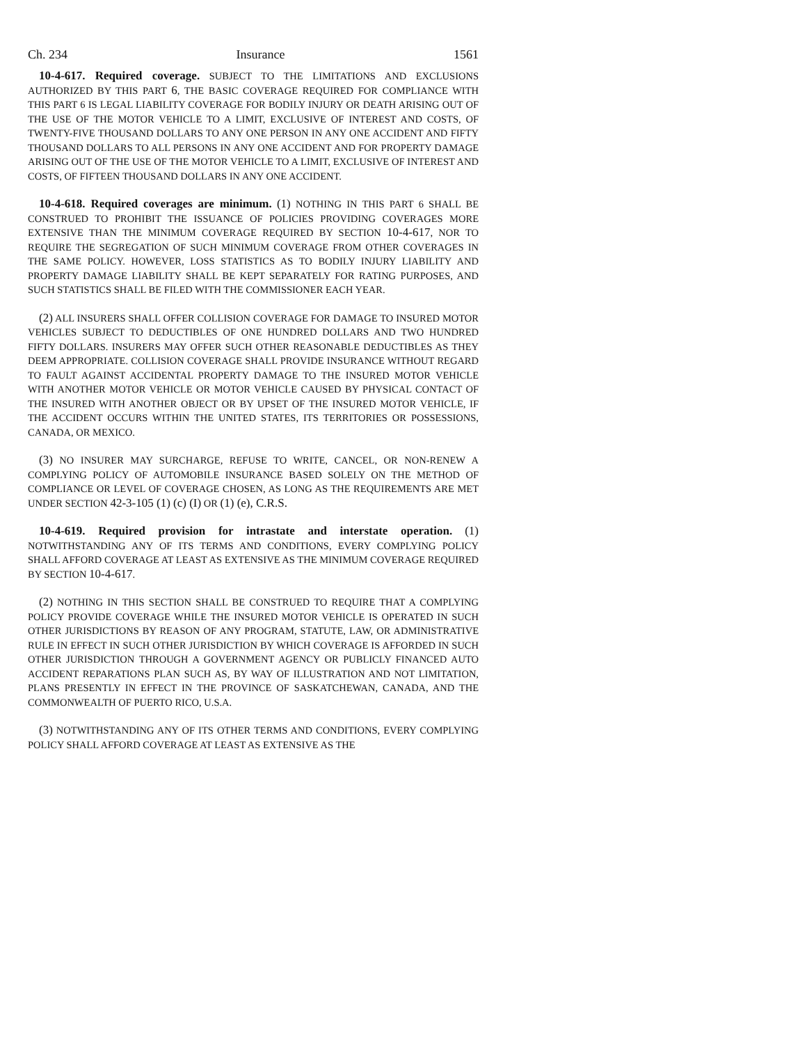Ch. 234 Insurance 1561
10-4-617. Required coverage. SUBJECT TO THE LIMITATIONS AND EXCLUSIONS AUTHORIZED BY THIS PART 6, THE BASIC COVERAGE REQUIRED FOR COMPLIANCE WITH THIS PART 6 IS LEGAL LIABILITY COVERAGE FOR BODILY INJURY OR DEATH ARISING OUT OF THE USE OF THE MOTOR VEHICLE TO A LIMIT, EXCLUSIVE OF INTEREST AND COSTS, OF TWENTY-FIVE THOUSAND DOLLARS TO ANY ONE PERSON IN ANY ONE ACCIDENT AND FIFTY THOUSAND DOLLARS TO ALL PERSONS IN ANY ONE ACCIDENT AND FOR PROPERTY DAMAGE ARISING OUT OF THE USE OF THE MOTOR VEHICLE TO A LIMIT, EXCLUSIVE OF INTEREST AND COSTS, OF FIFTEEN THOUSAND DOLLARS IN ANY ONE ACCIDENT.
10-4-618. Required coverages are minimum. (1) NOTHING IN THIS PART 6 SHALL BE CONSTRUED TO PROHIBIT THE ISSUANCE OF POLICIES PROVIDING COVERAGES MORE EXTENSIVE THAN THE MINIMUM COVERAGE REQUIRED BY SECTION 10-4-617, NOR TO REQUIRE THE SEGREGATION OF SUCH MINIMUM COVERAGE FROM OTHER COVERAGES IN THE SAME POLICY. HOWEVER, LOSS STATISTICS AS TO BODILY INJURY LIABILITY AND PROPERTY DAMAGE LIABILITY SHALL BE KEPT SEPARATELY FOR RATING PURPOSES, AND SUCH STATISTICS SHALL BE FILED WITH THE COMMISSIONER EACH YEAR.
(2) ALL INSURERS SHALL OFFER COLLISION COVERAGE FOR DAMAGE TO INSURED MOTOR VEHICLES SUBJECT TO DEDUCTIBLES OF ONE HUNDRED DOLLARS AND TWO HUNDRED FIFTY DOLLARS. INSURERS MAY OFFER SUCH OTHER REASONABLE DEDUCTIBLES AS THEY DEEM APPROPRIATE. COLLISION COVERAGE SHALL PROVIDE INSURANCE WITHOUT REGARD TO FAULT AGAINST ACCIDENTAL PROPERTY DAMAGE TO THE INSURED MOTOR VEHICLE WITH ANOTHER MOTOR VEHICLE OR MOTOR VEHICLE CAUSED BY PHYSICAL CONTACT OF THE INSURED WITH ANOTHER OBJECT OR BY UPSET OF THE INSURED MOTOR VEHICLE, IF THE ACCIDENT OCCURS WITHIN THE UNITED STATES, ITS TERRITORIES OR POSSESSIONS, CANADA, OR MEXICO.
(3) NO INSURER MAY SURCHARGE, REFUSE TO WRITE, CANCEL, OR NON-RENEW A COMPLYING POLICY OF AUTOMOBILE INSURANCE BASED SOLELY ON THE METHOD OF COMPLIANCE OR LEVEL OF COVERAGE CHOSEN, AS LONG AS THE REQUIREMENTS ARE MET UNDER SECTION 42-3-105 (1) (c) (I) OR (1) (e), C.R.S.
10-4-619. Required provision for intrastate and interstate operation. (1) NOTWITHSTANDING ANY OF ITS TERMS AND CONDITIONS, EVERY COMPLYING POLICY SHALL AFFORD COVERAGE AT LEAST AS EXTENSIVE AS THE MINIMUM COVERAGE REQUIRED BY SECTION 10-4-617.
(2) NOTHING IN THIS SECTION SHALL BE CONSTRUED TO REQUIRE THAT A COMPLYING POLICY PROVIDE COVERAGE WHILE THE INSURED MOTOR VEHICLE IS OPERATED IN SUCH OTHER JURISDICTIONS BY REASON OF ANY PROGRAM, STATUTE, LAW, OR ADMINISTRATIVE RULE IN EFFECT IN SUCH OTHER JURISDICTION BY WHICH COVERAGE IS AFFORDED IN SUCH OTHER JURISDICTION THROUGH A GOVERNMENT AGENCY OR PUBLICLY FINANCED AUTO ACCIDENT REPARATIONS PLAN SUCH AS, BY WAY OF ILLUSTRATION AND NOT LIMITATION, PLANS PRESENTLY IN EFFECT IN THE PROVINCE OF SASKATCHEWAN, CANADA, AND THE COMMONWEALTH OF PUERTO RICO, U.S.A.
(3) NOTWITHSTANDING ANY OF ITS OTHER TERMS AND CONDITIONS, EVERY COMPLYING POLICY SHALL AFFORD COVERAGE AT LEAST AS EXTENSIVE AS THE